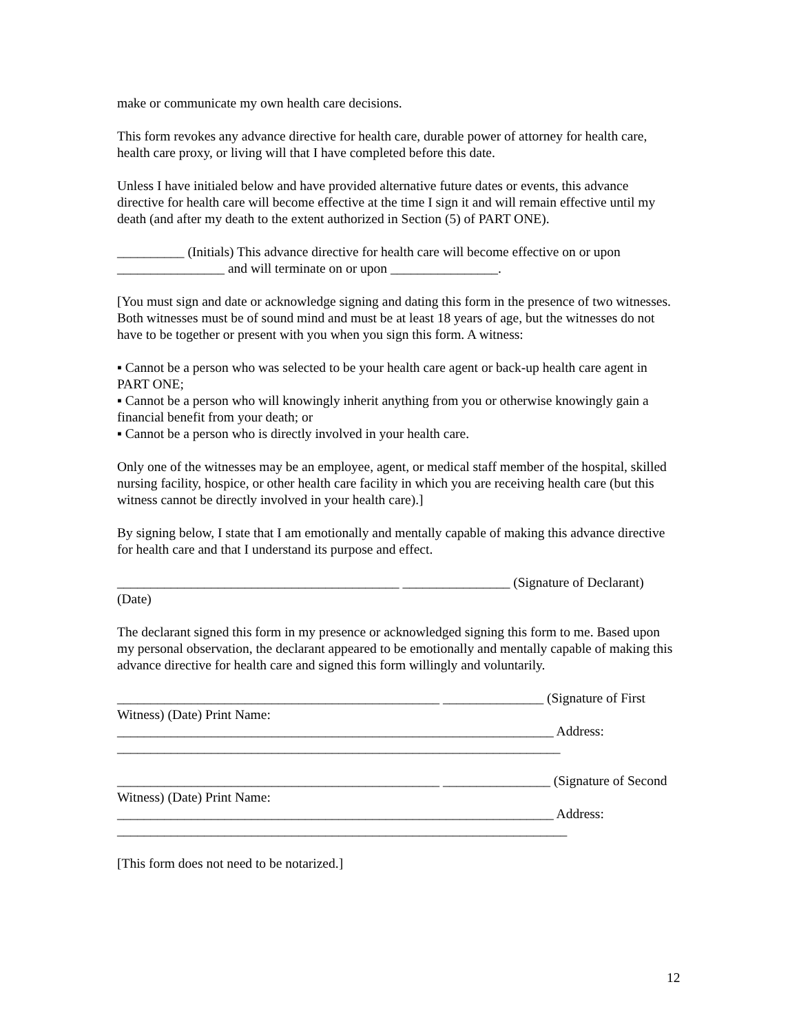make or communicate my own health care decisions.
This form revokes any advance directive for health care, durable power of attorney for health care, health care proxy, or living will that I have completed before this date.
Unless I have initialed below and have provided alternative future dates or events, this advance directive for health care will become effective at the time I sign it and will remain effective until my death (and after my death to the extent authorized in Section (5) of PART ONE).
__________ (Initials) This advance directive for health care will become effective on or upon ________________ and will terminate on or upon ________________.
[You must sign and date or acknowledge signing and dating this form in the presence of two witnesses. Both witnesses must be of sound mind and must be at least 18 years of age, but the witnesses do not have to be together or present with you when you sign this form. A witness:
▪ Cannot be a person who was selected to be your health care agent or back-up health care agent in PART ONE;
▪ Cannot be a person who will knowingly inherit anything from you or otherwise knowingly gain a financial benefit from your death; or
▪ Cannot be a person who is directly involved in your health care.
Only one of the witnesses may be an employee, agent, or medical staff member of the hospital, skilled nursing facility, hospice, or other health care facility in which you are receiving health care (but this witness cannot be directly involved in your health care).]
By signing below, I state that I am emotionally and mentally capable of making this advance directive for health care and that I understand its purpose and effect.
__________________________________________ ________________ (Signature of Declarant) (Date)
The declarant signed this form in my presence or acknowledged signing this form to me. Based upon my personal observation, the declarant appeared to be emotionally and mentally capable of making this advance directive for health care and signed this form willingly and voluntarily.
________________________________________________ _______________ (Signature of First Witness) (Date) Print Name: _________________________________________________________________ Address: __________________________________________________________________
________________________________________________ ________________ (Signature of Second Witness) (Date) Print Name: _________________________________________________________________ Address: ___________________________________________________________________
[This form does not need to be notarized.]
12